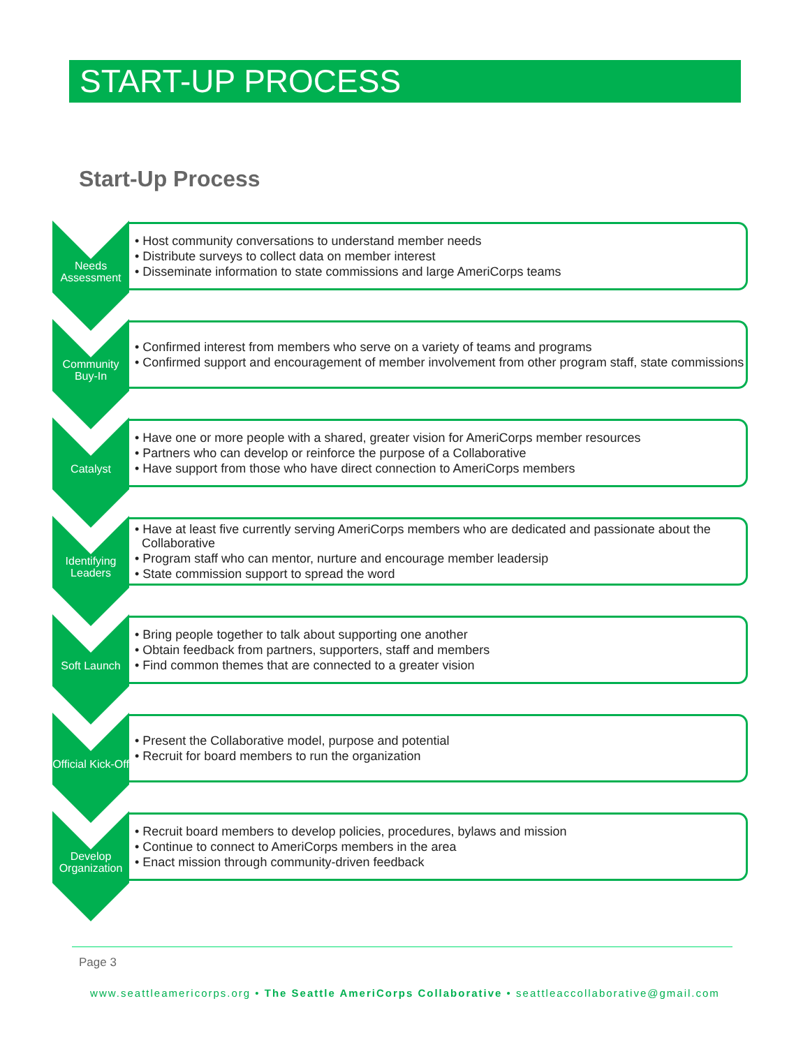START-UP PROCESS
Start-Up Process
Needs Assessment
• Host community conversations to understand member needs
• Distribute surveys to collect data on member interest
• Disseminate information to state commissions and large AmeriCorps teams
Community Buy-In
• Confirmed interest from members who serve on a variety of teams and programs
• Confirmed support and encouragement of member involvement from other program staff, state commissions
Catalyst
• Have one or more people with a shared, greater vision for AmeriCorps member resources
• Partners who can develop or reinforce the purpose of a Collaborative
• Have support from those who have direct connection to AmeriCorps members
Identifying Leaders
• Have at least five currently serving AmeriCorps members who are dedicated and passionate about the Collaborative
• Program staff who can mentor, nurture and encourage member leadersip
• State commission support to spread the word
Soft Launch
• Bring people together to talk about supporting one another
• Obtain feedback from partners, supporters, staff and members
• Find common themes that are connected to a greater vision
Official Kick-Off
• Present the Collaborative model, purpose and potential
• Recruit for board members to run the organization
Develop Organization
• Recruit board members to develop policies, procedures, bylaws and mission
• Continue to connect to AmeriCorps members in the area
• Enact mission through community-driven feedback
Page 3
www.seattleamericorps.org • The Seattle AmeriCorps Collaborative • seattleaccollaborative@gmail.com